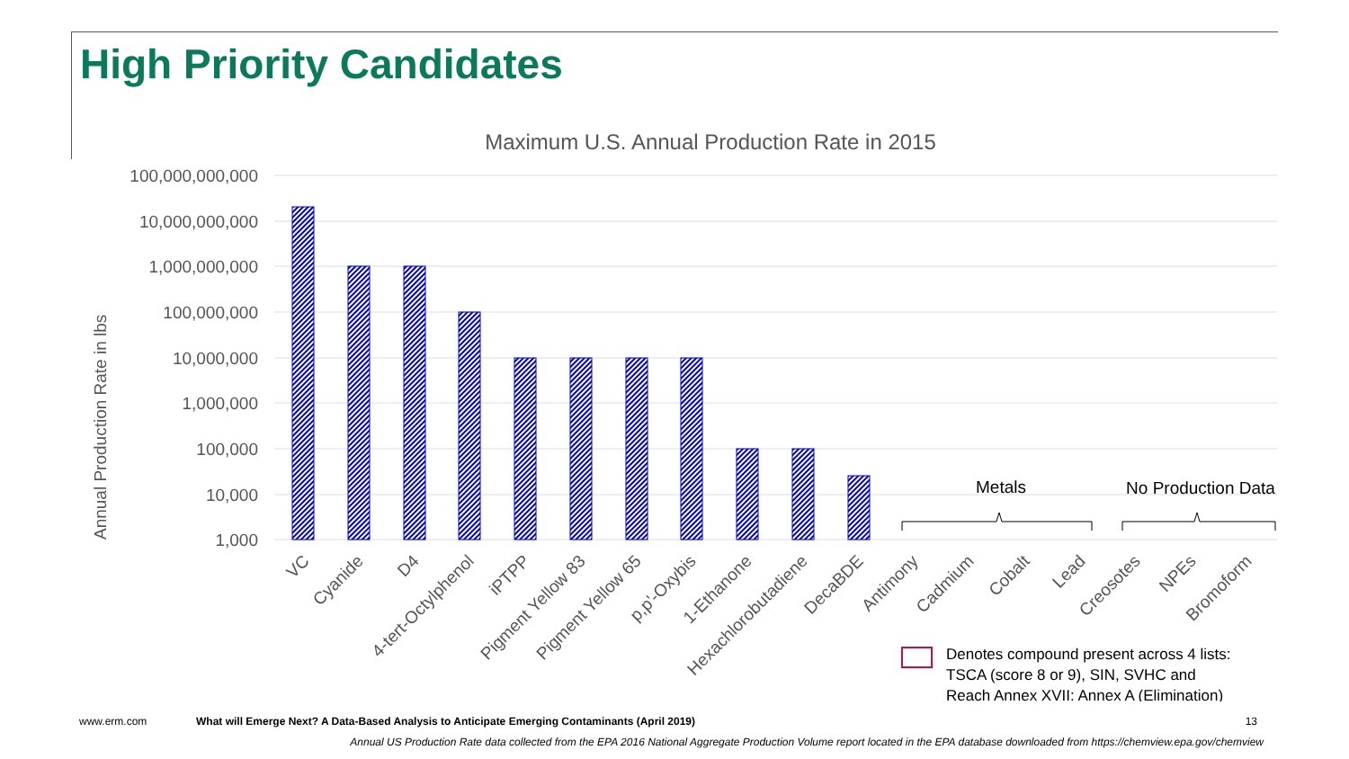High Priority Candidates
Maximum U.S. Annual Production Rate in 2015
100,000,000,000
10,000,000,000
1,000,000,000
100,000,000
10,000,000
1,000,000
100,000
10,000
1,000
Annual Production Rate in lbs
VC
Cyanide
D4
4-tert-Octylphenol
iPTPP
Pigment Yellow 83
Pigment Yellow 65
p,p'-Oxybis
1-Ethanone
Hexachlorobutadiene
DecaBDE
Antimony
Cadmium
Cobalt
Lead
Creosotes
NPEs
Bromoform
Metals
No Production Data
Denotes compound present across 4 lists:
TSCA (score 8 or 9), SIN, SVHC and
Reach Annex XVII: Annex A (Elimination)
www.erm.com What will Emerge Next? A Data-Based Analysis to Anticipate Emerging Contaminants (April 2019) 13
Annual US Production Rate data collected from the EPA 2016 National Aggregate Production Volume report located in the EPA database downloaded from https://chemview.epa.gov/chemview